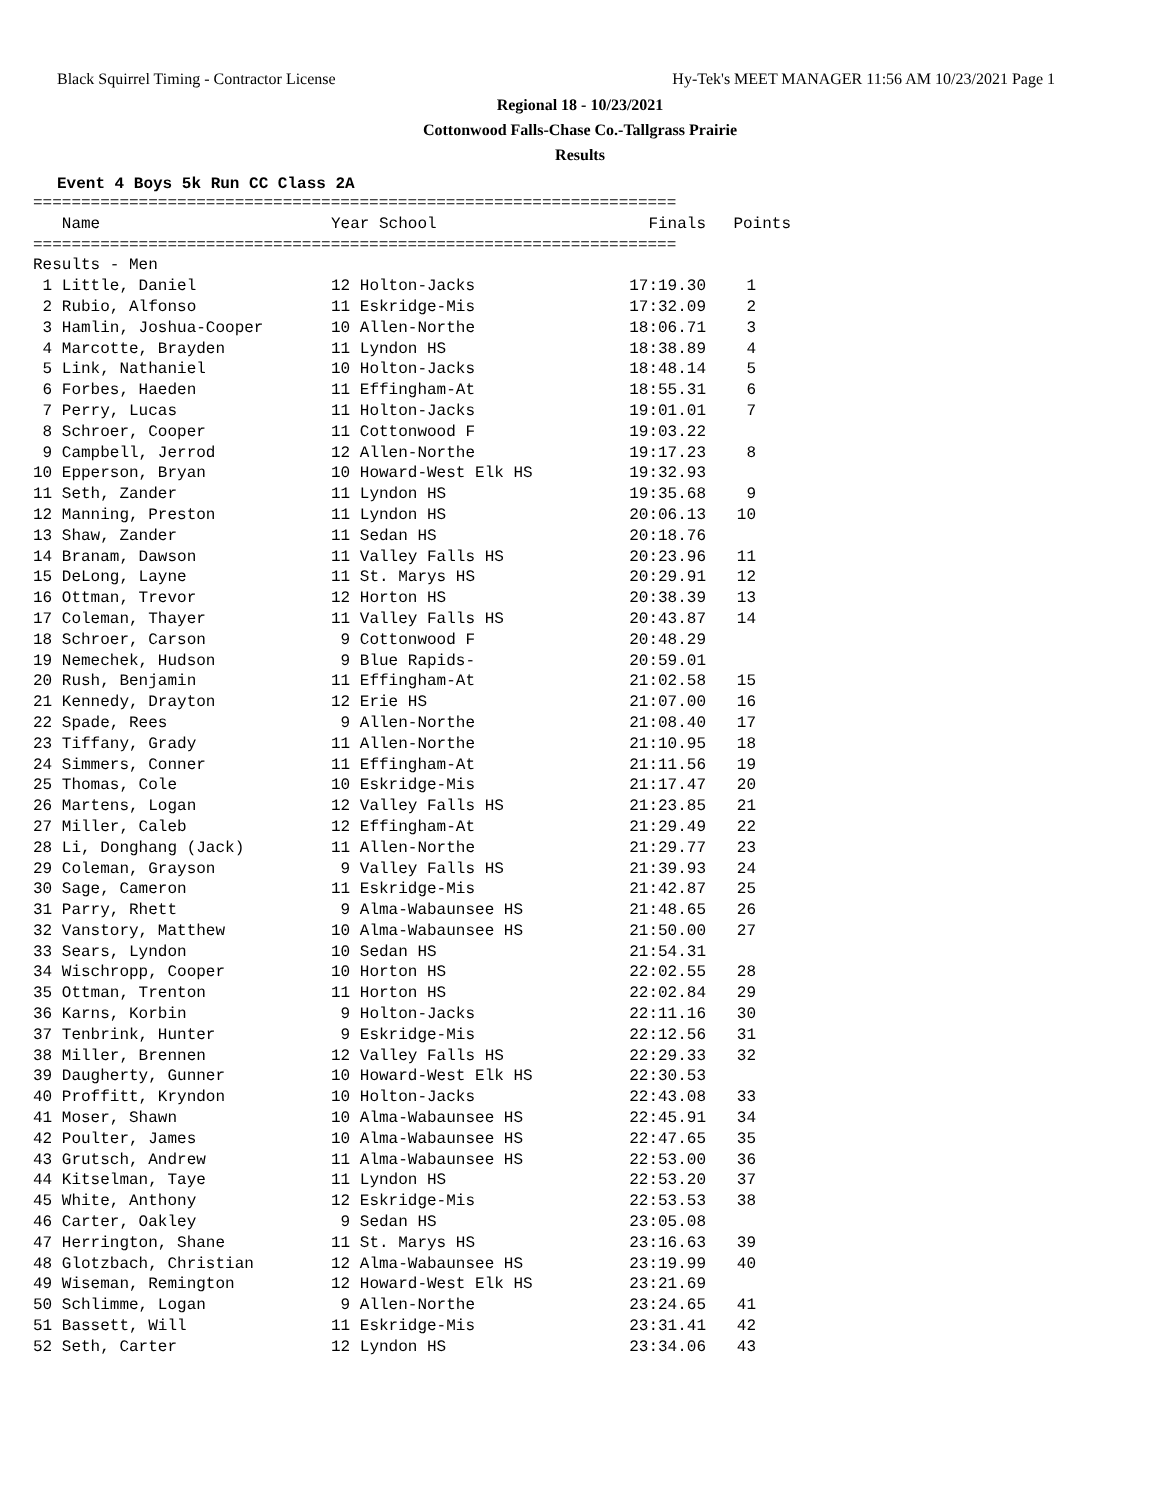Black Squirrel Timing - Contractor License Hy-Tek's MEET MANAGER 11:56 AM 10/23/2021 Page 1
Regional 18 - 10/23/2021
Cottonwood Falls-Chase Co.-Tallgrass Prairie
Results
Event 4 Boys 5k Run CC Class 2A
===================================================================
| Name | Year School | Finals | Points |
| --- | --- | --- | --- |
===================================================================
Results - Men
| 1 Little, Daniel | 12 Holton-Jacks | 17:19.30 | 1 |
| 2 Rubio, Alfonso | 11 Eskridge-Mis | 17:32.09 | 2 |
| 3 Hamlin, Joshua-Cooper | 10 Allen-Northe | 18:06.71 | 3 |
| 4 Marcotte, Brayden | 11 Lyndon HS | 18:38.89 | 4 |
| 5 Link, Nathaniel | 10 Holton-Jacks | 18:48.14 | 5 |
| 6 Forbes, Haeden | 11 Effingham-At | 18:55.31 | 6 |
| 7 Perry, Lucas | 11 Holton-Jacks | 19:01.01 | 7 |
| 8 Schroer, Cooper | 11 Cottonwood F | 19:03.22 | |
| 9 Campbell, Jerrod | 12 Allen-Northe | 19:17.23 | 8 |
| 10 Epperson, Bryan | 10 Howard-West Elk HS | 19:32.93 | |
| 11 Seth, Zander | 11 Lyndon HS | 19:35.68 | 9 |
| 12 Manning, Preston | 11 Lyndon HS | 20:06.13 | 10 |
| 13 Shaw, Zander | 11 Sedan HS | 20:18.76 | |
| 14 Branam, Dawson | 11 Valley Falls HS | 20:23.96 | 11 |
| 15 DeLong, Layne | 11 St. Marys HS | 20:29.91 | 12 |
| 16 Ottman, Trevor | 12 Horton HS | 20:38.39 | 13 |
| 17 Coleman, Thayer | 11 Valley Falls HS | 20:43.87 | 14 |
| 18 Schroer, Carson | 9 Cottonwood F | 20:48.29 | |
| 19 Nemechek, Hudson | 9 Blue Rapids- | 20:59.01 | |
| 20 Rush, Benjamin | 11 Effingham-At | 21:02.58 | 15 |
| 21 Kennedy, Drayton | 12 Erie HS | 21:07.00 | 16 |
| 22 Spade, Rees | 9 Allen-Northe | 21:08.40 | 17 |
| 23 Tiffany, Grady | 11 Allen-Northe | 21:10.95 | 18 |
| 24 Simmers, Conner | 11 Effingham-At | 21:11.56 | 19 |
| 25 Thomas, Cole | 10 Eskridge-Mis | 21:17.47 | 20 |
| 26 Martens, Logan | 12 Valley Falls HS | 21:23.85 | 21 |
| 27 Miller, Caleb | 12 Effingham-At | 21:29.49 | 22 |
| 28 Li, Donghang (Jack) | 11 Allen-Northe | 21:29.77 | 23 |
| 29 Coleman, Grayson | 9 Valley Falls HS | 21:39.93 | 24 |
| 30 Sage, Cameron | 11 Eskridge-Mis | 21:42.87 | 25 |
| 31 Parry, Rhett | 9 Alma-Wabaunsee HS | 21:48.65 | 26 |
| 32 Vanstory, Matthew | 10 Alma-Wabaunsee HS | 21:50.00 | 27 |
| 33 Sears, Lyndon | 10 Sedan HS | 21:54.31 | |
| 34 Wischropp, Cooper | 10 Horton HS | 22:02.55 | 28 |
| 35 Ottman, Trenton | 11 Horton HS | 22:02.84 | 29 |
| 36 Karns, Korbin | 9 Holton-Jacks | 22:11.16 | 30 |
| 37 Tenbrink, Hunter | 9 Eskridge-Mis | 22:12.56 | 31 |
| 38 Miller, Brennen | 12 Valley Falls HS | 22:29.33 | 32 |
| 39 Daugherty, Gunner | 10 Howard-West Elk HS | 22:30.53 | |
| 40 Proffitt, Kryndon | 10 Holton-Jacks | 22:43.08 | 33 |
| 41 Moser, Shawn | 10 Alma-Wabaunsee HS | 22:45.91 | 34 |
| 42 Poulter, James | 10 Alma-Wabaunsee HS | 22:47.65 | 35 |
| 43 Grutsch, Andrew | 11 Alma-Wabaunsee HS | 22:53.00 | 36 |
| 44 Kitselman, Taye | 11 Lyndon HS | 22:53.20 | 37 |
| 45 White, Anthony | 12 Eskridge-Mis | 22:53.53 | 38 |
| 46 Carter, Oakley | 9 Sedan HS | 23:05.08 | |
| 47 Herrington, Shane | 11 St. Marys HS | 23:16.63 | 39 |
| 48 Glotzbach, Christian | 12 Alma-Wabaunsee HS | 23:19.99 | 40 |
| 49 Wiseman, Remington | 12 Howard-West Elk HS | 23:21.69 | |
| 50 Schlimme, Logan | 9 Allen-Northe | 23:24.65 | 41 |
| 51 Bassett, Will | 11 Eskridge-Mis | 23:31.41 | 42 |
| 52 Seth, Carter | 12 Lyndon HS | 23:34.06 | 43 |